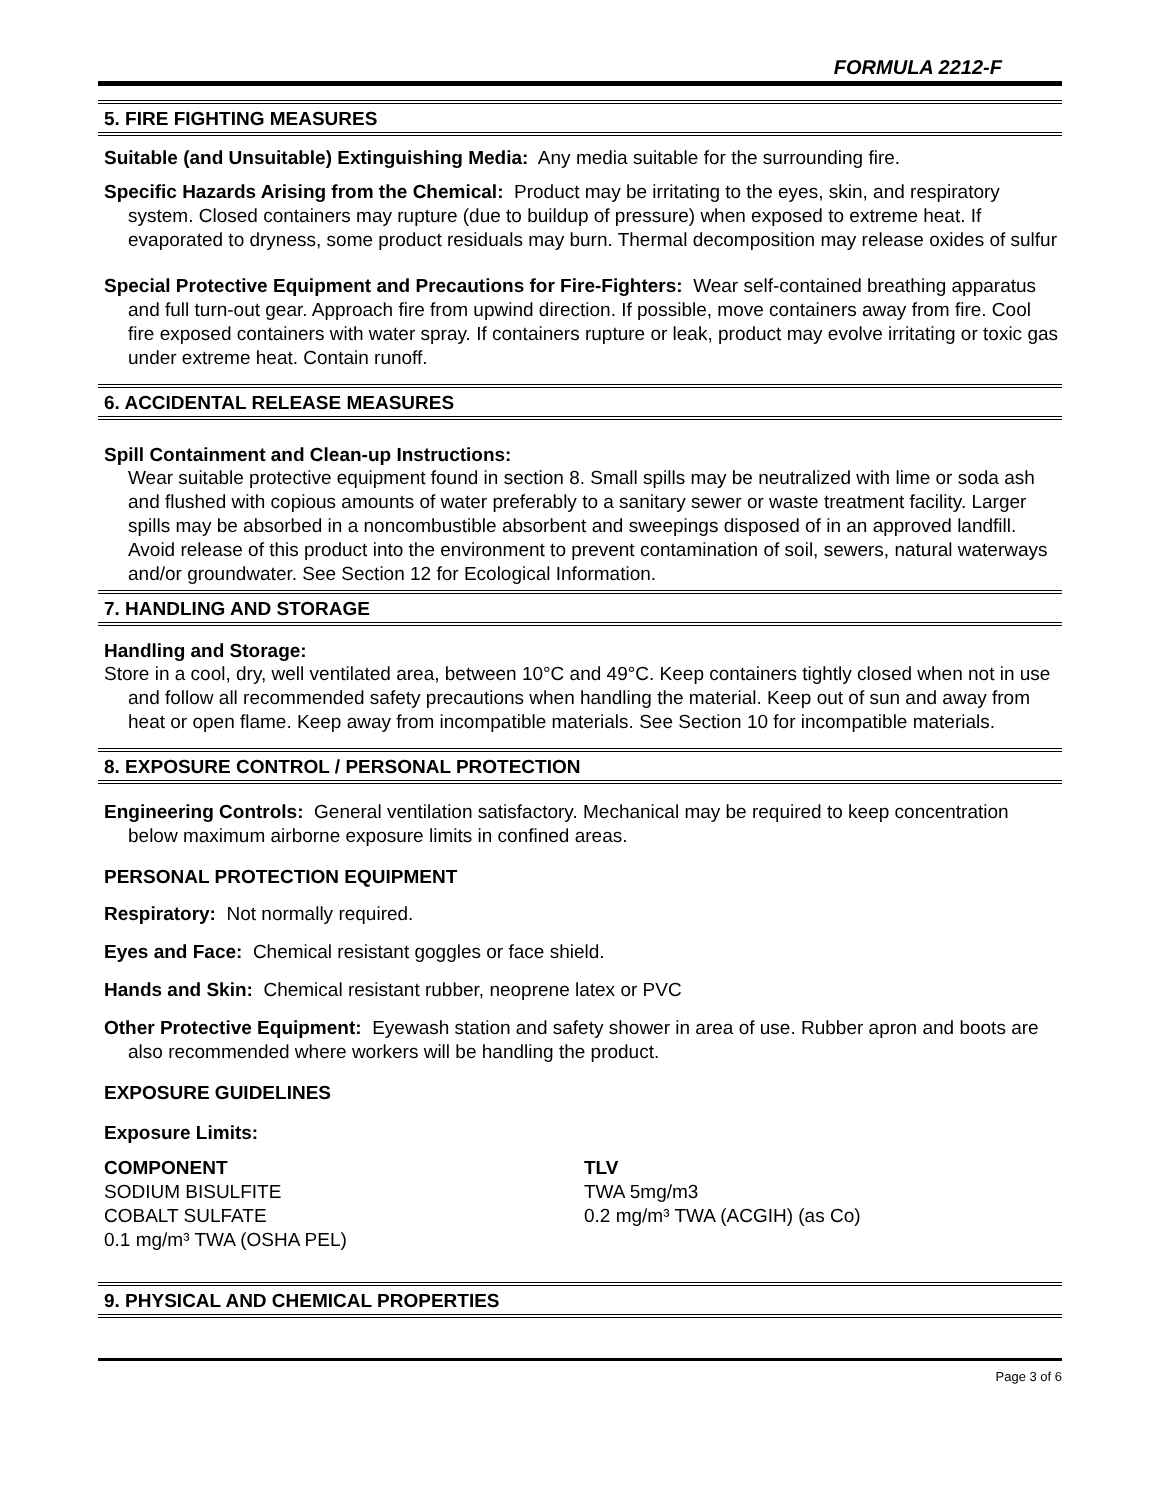FORMULA 2212-F
5. FIRE FIGHTING MEASURES
Suitable (and Unsuitable) Extinguishing Media: Any media suitable for the surrounding fire.
Specific Hazards Arising from the Chemical: Product may be irritating to the eyes, skin, and respiratory system. Closed containers may rupture (due to buildup of pressure) when exposed to extreme heat. If evaporated to dryness, some product residuals may burn. Thermal decomposition may release oxides of sulfur
Special Protective Equipment and Precautions for Fire-Fighters: Wear self-contained breathing apparatus and full turn-out gear. Approach fire from upwind direction. If possible, move containers away from fire. Cool fire exposed containers with water spray. If containers rupture or leak, product may evolve irritating or toxic gas under extreme heat. Contain runoff.
6. ACCIDENTAL RELEASE MEASURES
Spill Containment and Clean-up Instructions:
Wear suitable protective equipment found in section 8. Small spills may be neutralized with lime or soda ash and flushed with copious amounts of water preferably to a sanitary sewer or waste treatment facility. Larger spills may be absorbed in a noncombustible absorbent and sweepings disposed of in an approved landfill. Avoid release of this product into the environment to prevent contamination of soil, sewers, natural waterways and/or groundwater. See Section 12 for Ecological Information.
7. HANDLING AND STORAGE
Handling and Storage:
Store in a cool, dry, well ventilated area, between 10°C and 49°C. Keep containers tightly closed when not in use and follow all recommended safety precautions when handling the material. Keep out of sun and away from heat or open flame. Keep away from incompatible materials. See Section 10 for incompatible materials.
8. EXPOSURE CONTROL / PERSONAL PROTECTION
Engineering Controls: General ventilation satisfactory. Mechanical may be required to keep concentration below maximum airborne exposure limits in confined areas.
PERSONAL PROTECTION EQUIPMENT
Respiratory: Not normally required.
Eyes and Face: Chemical resistant goggles or face shield.
Hands and Skin: Chemical resistant rubber, neoprene latex or PVC
Other Protective Equipment: Eyewash station and safety shower in area of use. Rubber apron and boots are also recommended where workers will be handling the product.
EXPOSURE GUIDELINES
Exposure Limits:
| COMPONENT | TLV |
| --- | --- |
| SODIUM BISULFITE | TWA 5mg/m3 |
| COBALT SULFATE | 0.2 mg/m³ TWA (ACGIH) (as Co) |
| 0.1 mg/m³ TWA (OSHA PEL) | |
9. PHYSICAL AND CHEMICAL PROPERTIES
Page 3 of 6